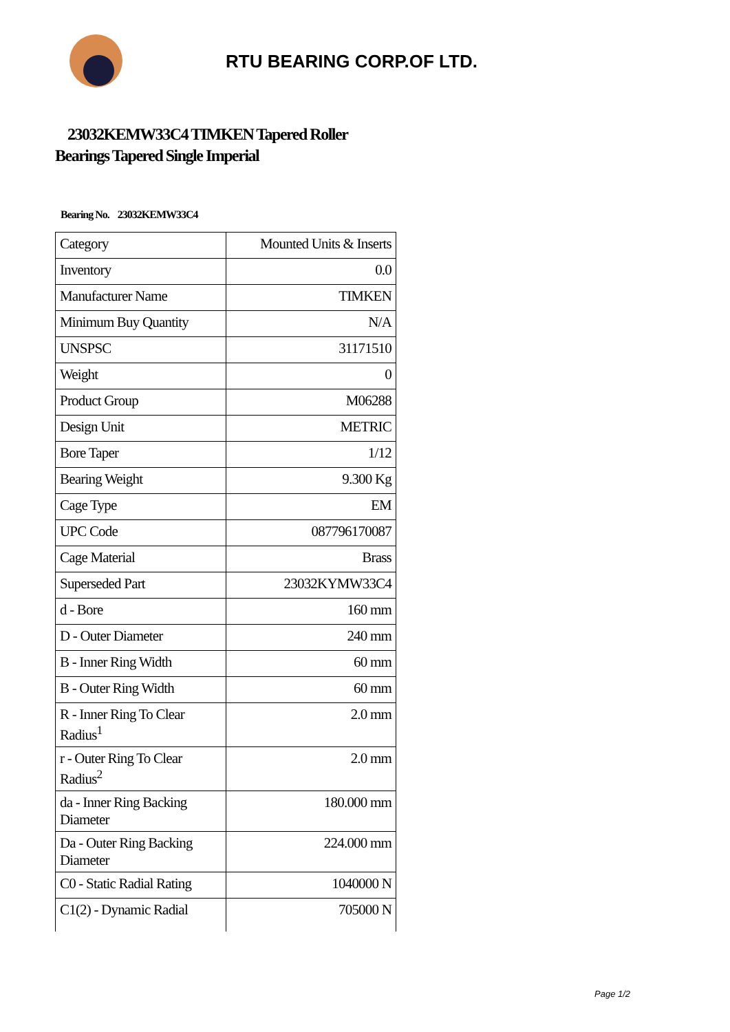RTU BEARING CORP.OF LTD.
23032KEMW33C4 TIMKEN Tapered Roller Bearings Tapered Single Imperial
Bearing No. 23032KEMW33C4
| Category | Mounted Units & Inserts |
| Inventory | 0.0 |
| Manufacturer Name | TIMKEN |
| Minimum Buy Quantity | N/A |
| UNSPSC | 31171510 |
| Weight | 0 |
| Product Group | M06288 |
| Design Unit | METRIC |
| Bore Taper | 1/12 |
| Bearing Weight | 9.300 Kg |
| Cage Type | EM |
| UPC Code | 087796170087 |
| Cage Material | Brass |
| Superseded Part | 23032KYMW33C4 |
| d - Bore | 160 mm |
| D - Outer Diameter | 240 mm |
| B - Inner Ring Width | 60 mm |
| B - Outer Ring Width | 60 mm |
| R - Inner Ring To Clear Radius<sup>1</sup> | 2.0 mm |
| r - Outer Ring To Clear Radius<sup>2</sup> | 2.0 mm |
| da - Inner Ring Backing Diameter | 180.000 mm |
| Da - Outer Ring Backing Diameter | 224.000 mm |
| C0 - Static Radial Rating | 1040000 N |
| C1(2) - Dynamic Radial | 705000 N |
Page 1/2